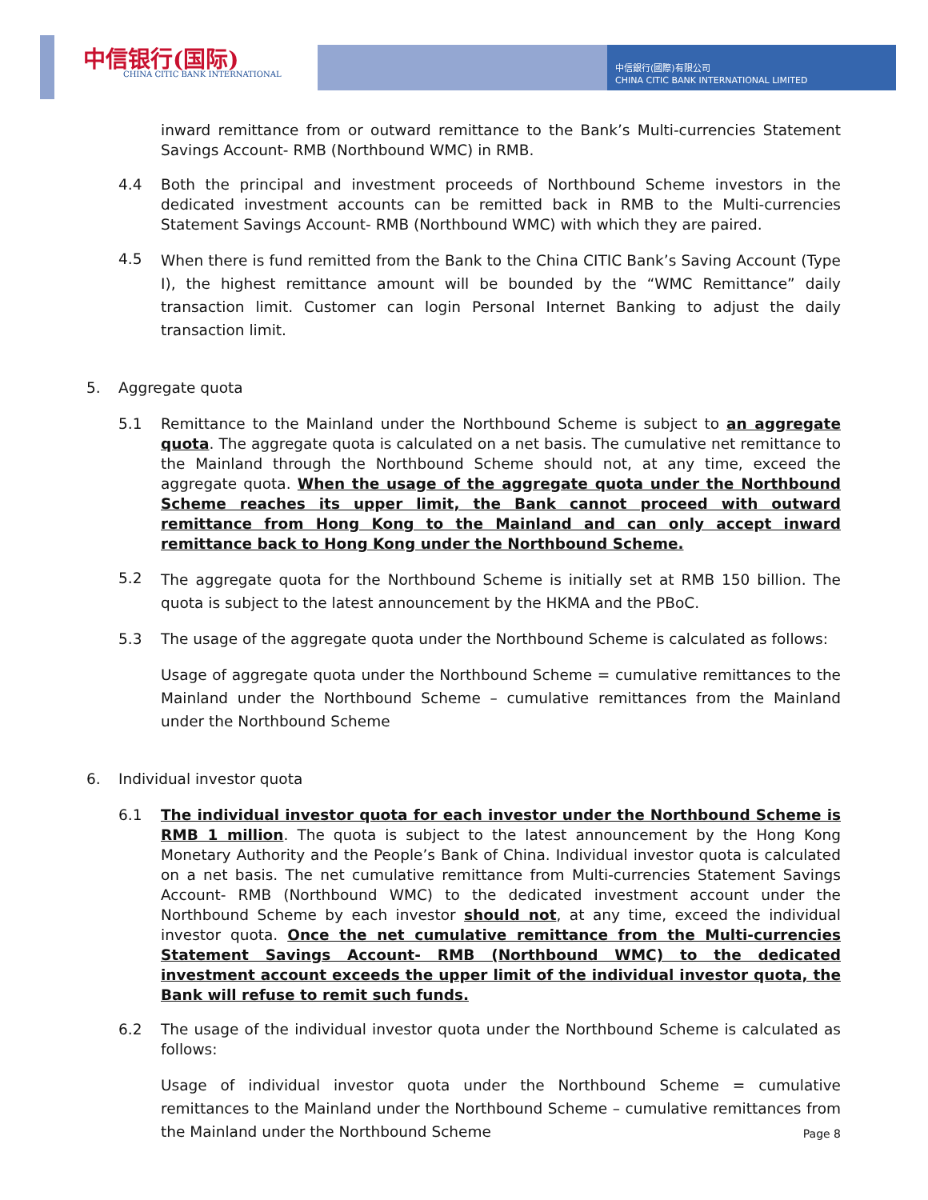中信银行(国际)
CHINA CITIC BANK INTERNATIONAL
中信銀行(國際)有限公司
CHINA CITIC BANK INTERNATIONAL LIMITED
inward remittance from or outward remittance to the Bank’s Multi-currencies Statement Savings Account- RMB (Northbound WMC) in RMB.
4.4 Both the principal and investment proceeds of Northbound Scheme investors in the dedicated investment accounts can be remitted back in RMB to the Multi-currencies Statement Savings Account- RMB (Northbound WMC) with which they are paired.
4.5
When there is fund remitted from the Bank to the China CITIC Bank’s Saving Account (Type I), the highest remittance amount will be bounded by the “WMC Remittance” daily transaction limit. Customer can login Personal Internet Banking to adjust the daily transaction limit.
5. Aggregate quota
5.1 Remittance to the Mainland under the Northbound Scheme is subject to an aggregate quota. The aggregate quota is calculated on a net basis. The cumulative net remittance to the Mainland through the Northbound Scheme should not, at any time, exceed the aggregate quota. When the usage of the aggregate quota under the Northbound Scheme reaches its upper limit, the Bank cannot proceed with outward remittance from Hong Kong to the Mainland and can only accept inward remittance back to Hong Kong under the Northbound Scheme.
5.2
The aggregate quota for the Northbound Scheme is initially set at RMB 150 billion. The quota is subject to the latest announcement by the HKMA and the PBoC.
5.3 The usage of the aggregate quota under the Northbound Scheme is calculated as follows:
Usage of aggregate quota under the Northbound Scheme = cumulative remittances to the Mainland under the Northbound Scheme – cumulative remittances from the Mainland under the Northbound Scheme
6. Individual investor quota
6.1 The individual investor quota for each investor under the Northbound Scheme is RMB 1 million. The quota is subject to the latest announcement by the Hong Kong Monetary Authority and the People’s Bank of China. Individual investor quota is calculated on a net basis. The net cumulative remittance from Multi-currencies Statement Savings Account- RMB (Northbound WMC) to the dedicated investment account under the Northbound Scheme by each investor should not, at any time, exceed the individual investor quota. Once the net cumulative remittance from the Multi-currencies Statement Savings Account- RMB (Northbound WMC) to the dedicated investment account exceeds the upper limit of the individual investor quota, the Bank will refuse to remit such funds.
6.2 The usage of the individual investor quota under the Northbound Scheme is calculated as follows:
Usage of individual investor quota under the Northbound Scheme = cumulative remittances to the Mainland under the Northbound Scheme – cumulative remittances from the Mainland under the Northbound Scheme
Page 8